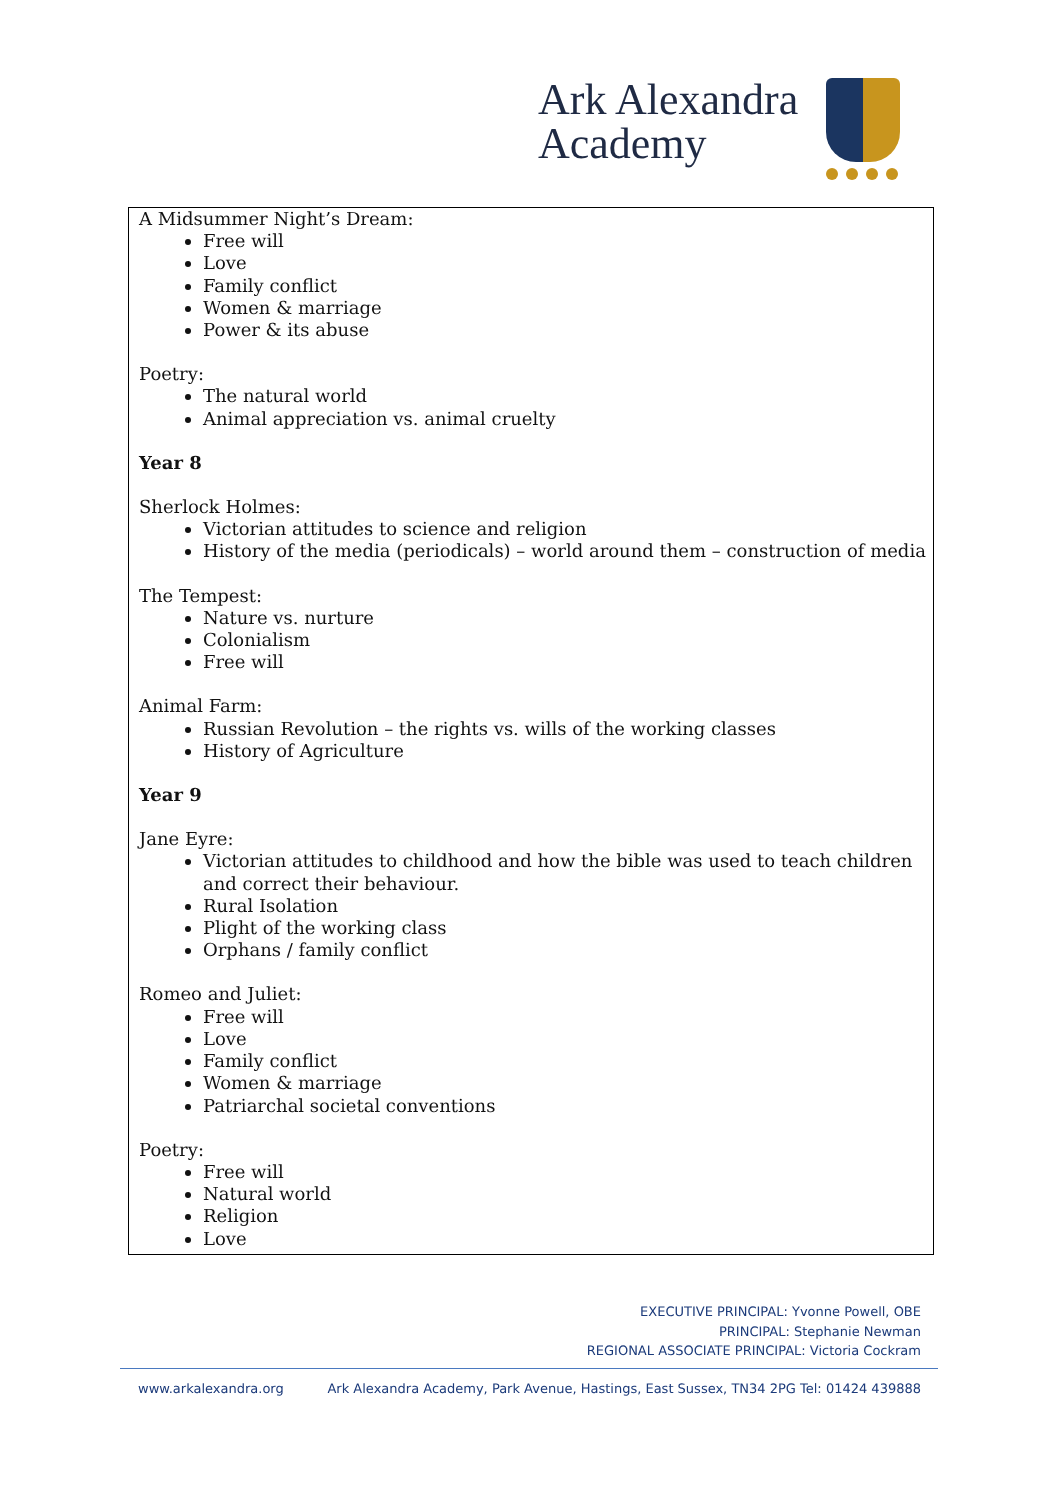Ark Alexandra
Academy
A Midsummer Night’s Dream:
Free will
Love
Family conflict
Women & marriage
Power & its abuse
Poetry:
The natural world
Animal appreciation vs. animal cruelty
Year 8
Sherlock Holmes:
Victorian attitudes to science and religion
History of the media (periodicals) – world around them – construction of media
The Tempest:
Nature vs. nurture
Colonialism
Free will
Animal Farm:
Russian Revolution – the rights vs. wills of the working classes
History of Agriculture
Year 9
Jane Eyre:
Victorian attitudes to childhood and how the bible was used to teach children and correct their behaviour.
Rural Isolation
Plight of the working class
Orphans / family conflict
Romeo and Juliet:
Free will
Love
Family conflict
Women & marriage
Patriarchal societal conventions
Poetry:
Free will
Natural world
Religion
Love
EXECUTIVE PRINCIPAL: Yvonne Powell, OBE
PRINCIPAL: Stephanie Newman
REGIONAL ASSOCIATE PRINCIPAL: Victoria Cockram
www.arkalexandra.org Ark Alexandra Academy, Park Avenue, Hastings, East Sussex, TN34 2PG Tel: 01424 439888